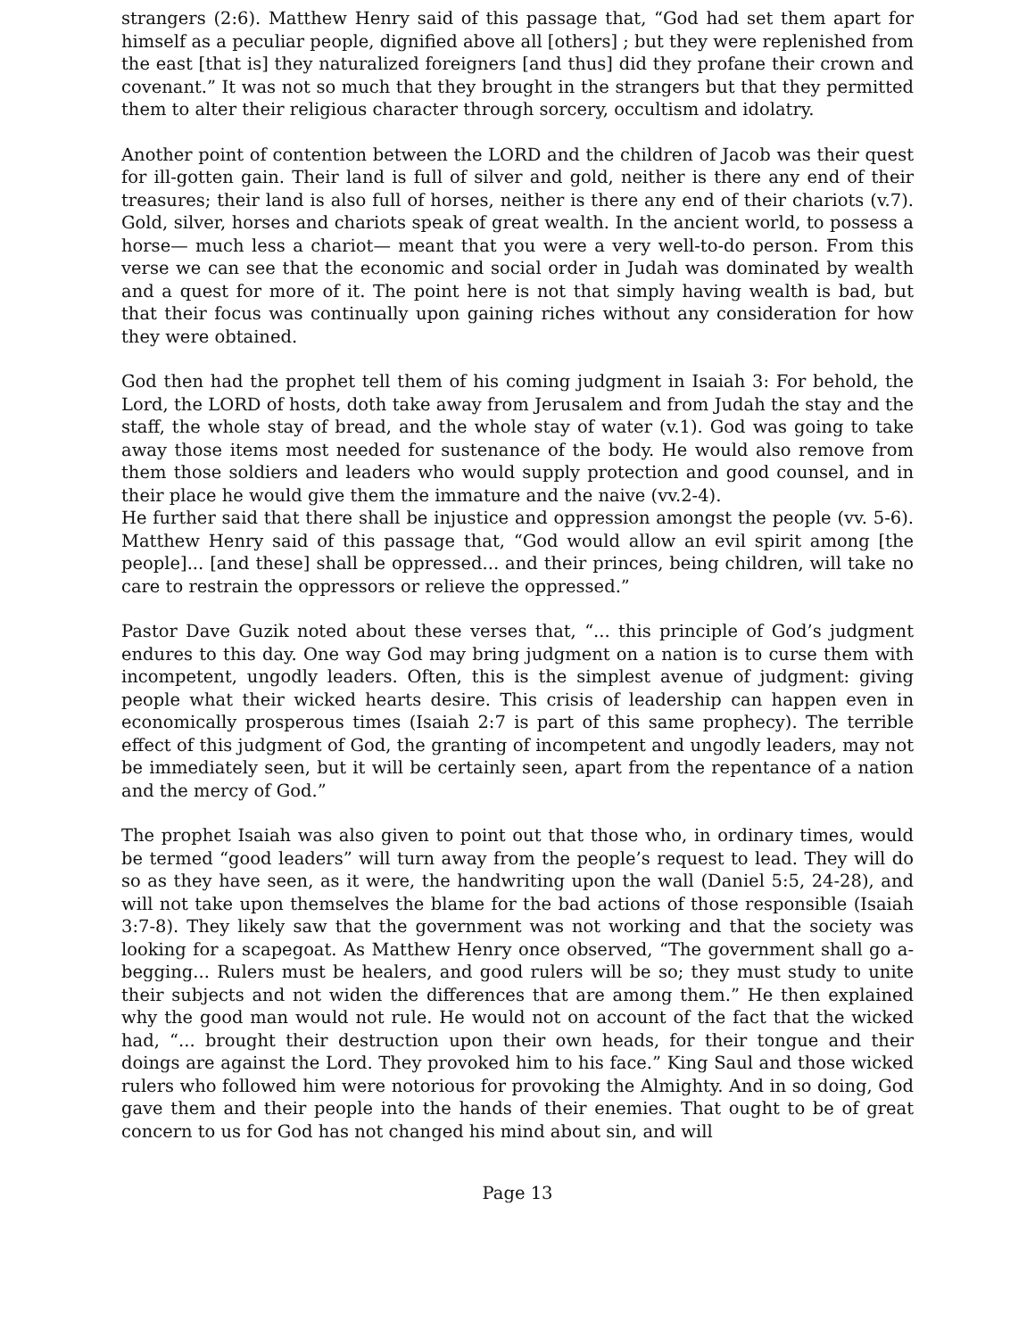strangers (2:6). Matthew Henry said of this passage that, “God had set them apart for himself as a peculiar people, dignified above all [others] ; but they were replenished from the east [that is] they naturalized foreigners [and thus] did they profane their crown and covenant.” It was not so much that they brought in the strangers but that they permitted them to alter their religious character through sorcery, occultism and idolatry.
Another point of contention between the LORD and the children of Jacob was their quest for ill-gotten gain. Their land is full of silver and gold, neither is there any end of their treasures; their land is also full of horses, neither is there any end of their chariots (v.7). Gold, silver, horses and chariots speak of great wealth. In the ancient world, to possess a horse— much less a chariot— meant that you were a very well-to-do person. From this verse we can see that the economic and social order in Judah was dominated by wealth and a quest for more of it. The point here is not that simply having wealth is bad, but that their focus was continually upon gaining riches without any consideration for how they were obtained.
God then had the prophet tell them of his coming judgment in Isaiah 3: For behold, the Lord, the LORD of hosts, doth take away from Jerusalem and from Judah the stay and the staff, the whole stay of bread, and the whole stay of water (v.1). God was going to take away those items most needed for sustenance of the body. He would also remove from them those soldiers and leaders who would supply protection and good counsel, and in their place he would give them the immature and the naive (vv.2-4).
He further said that there shall be injustice and oppression amongst the people (vv. 5-6). Matthew Henry said of this passage that, “God would allow an evil spirit among [the people]... [and these] shall be oppressed... and their princes, being children, will take no care to restrain the oppressors or relieve the oppressed.”
Pastor Dave Guzik noted about these verses that, “... this principle of God’s judgment endures to this day. One way God may bring judgment on a nation is to curse them with incompetent, ungodly leaders. Often, this is the simplest avenue of judgment: giving people what their wicked hearts desire. This crisis of leadership can happen even in economically prosperous times (Isaiah 2:7 is part of this same prophecy). The terrible effect of this judgment of God, the granting of incompetent and ungodly leaders, may not be immediately seen, but it will be certainly seen, apart from the repentance of a nation and the mercy of God.”
The prophet Isaiah was also given to point out that those who, in ordinary times, would be termed “good leaders” will turn away from the people’s request to lead. They will do so as they have seen, as it were, the handwriting upon the wall (Daniel 5:5, 24-28), and will not take upon themselves the blame for the bad actions of those responsible (Isaiah 3:7-8). They likely saw that the government was not working and that the society was looking for a scapegoat. As Matthew Henry once observed, “The government shall go a-begging... Rulers must be healers, and good rulers will be so; they must study to unite their subjects and not widen the differences that are among them.” He then explained why the good man would not rule. He would not on account of the fact that the wicked had, “... brought their destruction upon their own heads, for their tongue and their doings are against the Lord. They provoked him to his face.” King Saul and those wicked rulers who followed him were notorious for provoking the Almighty. And in so doing, God gave them and their people into the hands of their enemies. That ought to be of great concern to us for God has not changed his mind about sin, and will
Page 13